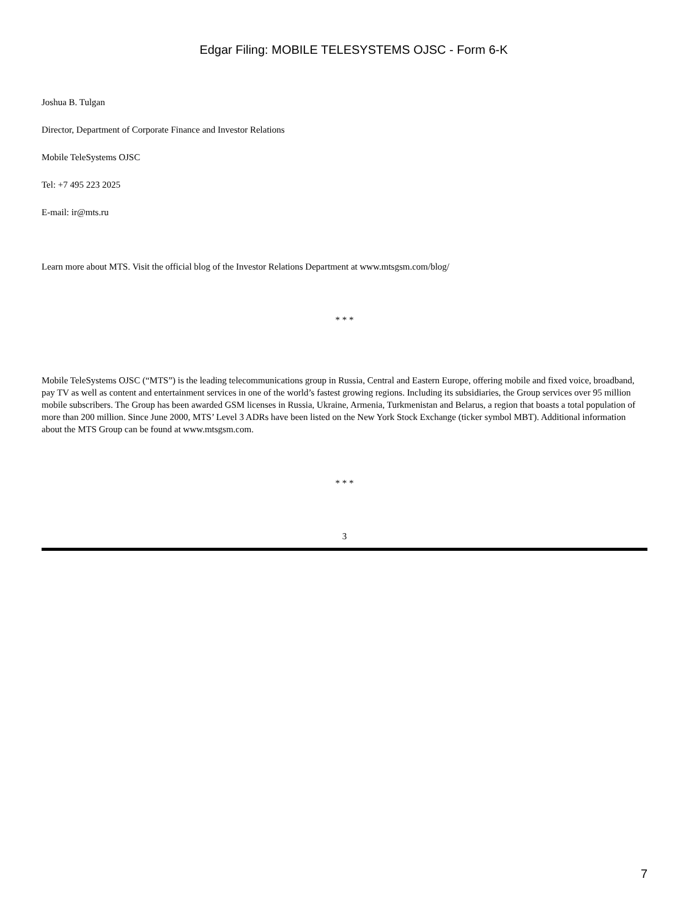Edgar Filing: MOBILE TELESYSTEMS OJSC - Form 6-K
Joshua B. Tulgan
Director, Department of Corporate Finance and Investor Relations
Mobile TeleSystems OJSC
Tel: +7 495 223 2025
E-mail: ir@mts.ru
Learn more about MTS. Visit the official blog of the Investor Relations Department at www.mtsgsm.com/blog/
* * *
Mobile TeleSystems OJSC (“MTS”) is the leading telecommunications group in Russia, Central and Eastern Europe, offering mobile and fixed voice, broadband, pay TV as well as content and entertainment services in one of the world’s fastest growing regions. Including its subsidiaries, the Group services over 95 million mobile subscribers. The Group has been awarded GSM licenses in Russia, Ukraine, Armenia, Turkmenistan and Belarus, a region that boasts a total population of more than 200 million. Since June 2000, MTS’ Level 3 ADRs have been listed on the New York Stock Exchange (ticker symbol MBT). Additional information about the MTS Group can be found at www.mtsgsm.com.
* * *
3
7